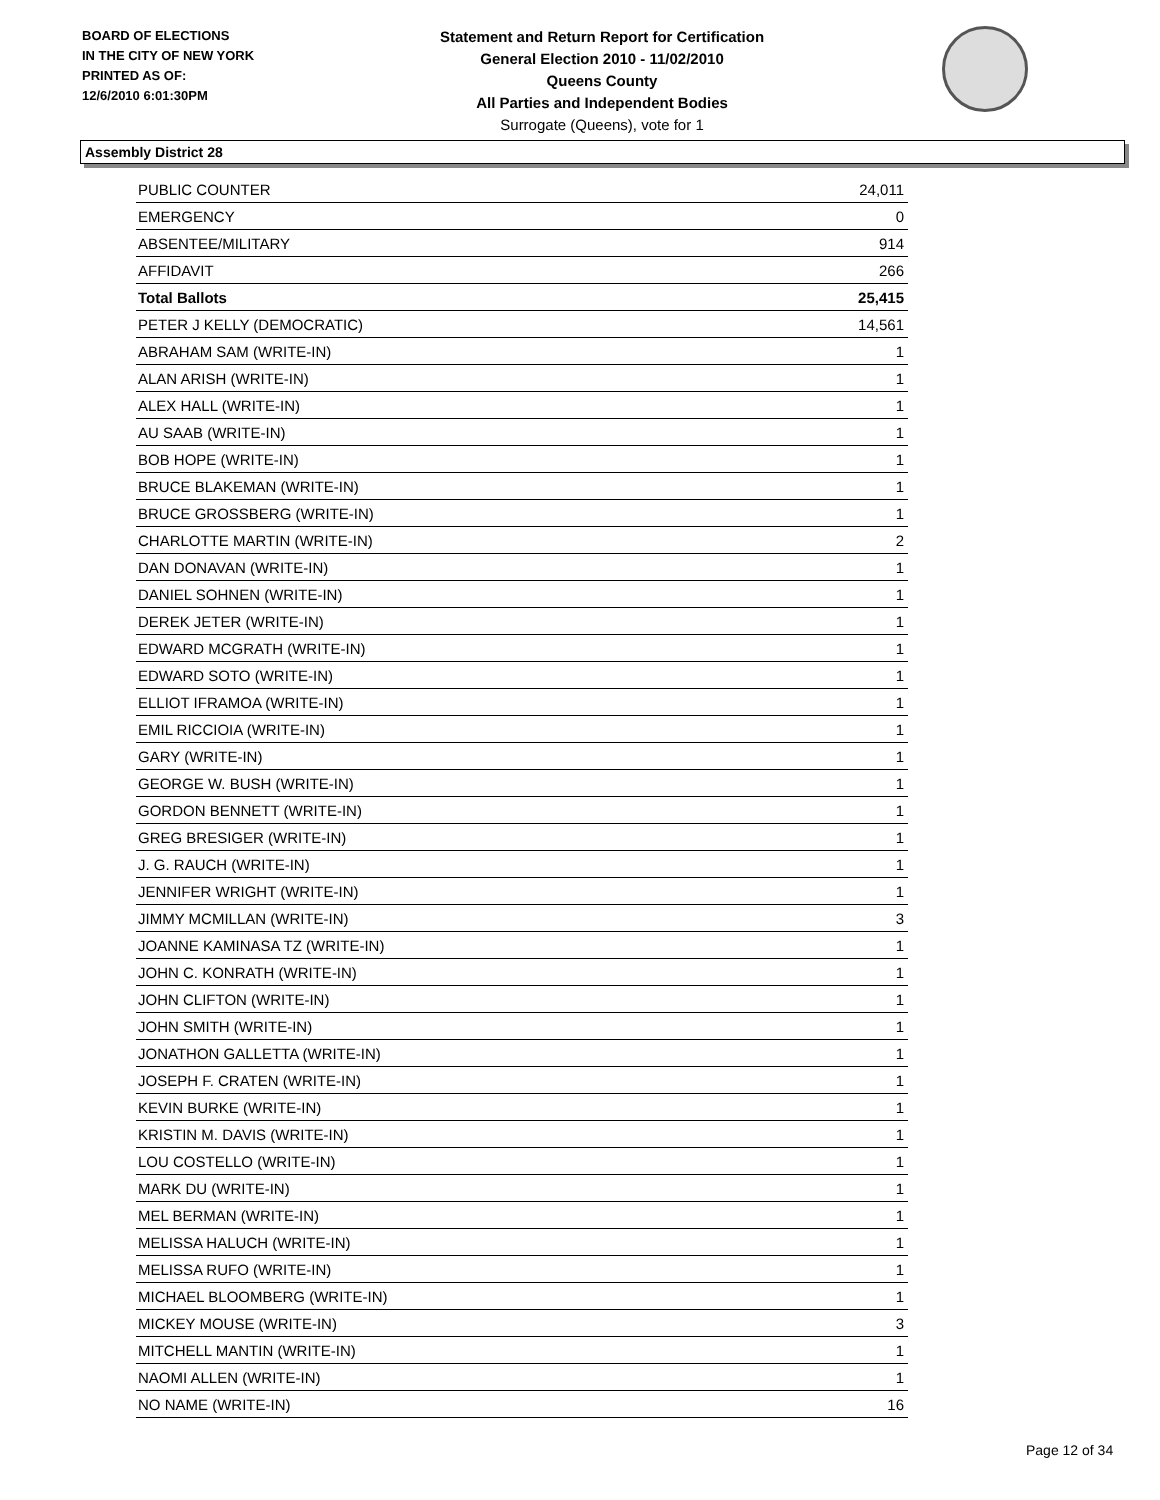BOARD OF ELECTIONS
IN THE CITY OF NEW YORK
PRINTED AS OF:
12/6/2010 6:01:30PM
Statement and Return Report for Certification
General Election 2010 - 11/02/2010
Queens County
All Parties and Independent Bodies
Surrogate (Queens), vote for 1
Assembly District 28
| PUBLIC COUNTER | 24,011 |
| EMERGENCY | 0 |
| ABSENTEE/MILITARY | 914 |
| AFFIDAVIT | 266 |
| Total Ballots | 25,415 |
| PETER J KELLY (DEMOCRATIC) | 14,561 |
| ABRAHAM SAM (WRITE-IN) | 1 |
| ALAN ARISH (WRITE-IN) | 1 |
| ALEX HALL (WRITE-IN) | 1 |
| AU SAAB (WRITE-IN) | 1 |
| BOB HOPE (WRITE-IN) | 1 |
| BRUCE BLAKEMAN (WRITE-IN) | 1 |
| BRUCE GROSSBERG (WRITE-IN) | 1 |
| CHARLOTTE MARTIN (WRITE-IN) | 2 |
| DAN DONAVAN (WRITE-IN) | 1 |
| DANIEL SOHNEN (WRITE-IN) | 1 |
| DEREK JETER (WRITE-IN) | 1 |
| EDWARD MCGRATH (WRITE-IN) | 1 |
| EDWARD SOTO (WRITE-IN) | 1 |
| ELLIOT IFRAMOA (WRITE-IN) | 1 |
| EMIL RICCIOIA (WRITE-IN) | 1 |
| GARY (WRITE-IN) | 1 |
| GEORGE W. BUSH (WRITE-IN) | 1 |
| GORDON BENNETT (WRITE-IN) | 1 |
| GREG BRESIGER (WRITE-IN) | 1 |
| J. G. RAUCH (WRITE-IN) | 1 |
| JENNIFER WRIGHT (WRITE-IN) | 1 |
| JIMMY MCMILLAN (WRITE-IN) | 3 |
| JOANNE KAMINASA TZ (WRITE-IN) | 1 |
| JOHN C. KONRATH (WRITE-IN) | 1 |
| JOHN CLIFTON (WRITE-IN) | 1 |
| JOHN SMITH (WRITE-IN) | 1 |
| JONATHON GALLETTA (WRITE-IN) | 1 |
| JOSEPH F. CRATEN (WRITE-IN) | 1 |
| KEVIN BURKE (WRITE-IN) | 1 |
| KRISTIN M. DAVIS (WRITE-IN) | 1 |
| LOU COSTELLO (WRITE-IN) | 1 |
| MARK DU (WRITE-IN) | 1 |
| MEL BERMAN (WRITE-IN) | 1 |
| MELISSA HALUCH (WRITE-IN) | 1 |
| MELISSA RUFO (WRITE-IN) | 1 |
| MICHAEL BLOOMBERG (WRITE-IN) | 1 |
| MICKEY MOUSE (WRITE-IN) | 3 |
| MITCHELL MANTIN (WRITE-IN) | 1 |
| NAOMI ALLEN (WRITE-IN) | 1 |
| NO NAME (WRITE-IN) | 16 |
Page 12 of 34